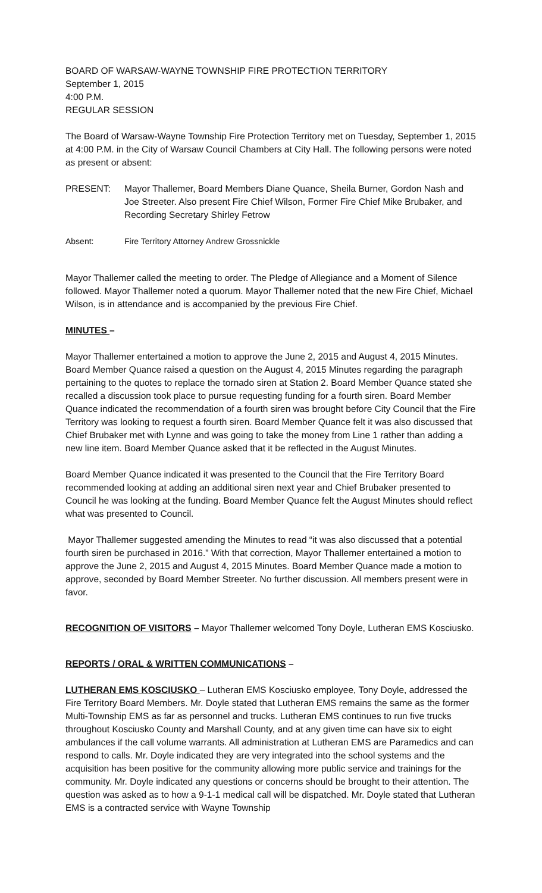BOARD OF WARSAW-WAYNE TOWNSHIP FIRE PROTECTION TERRITORY
September 1, 2015
4:00 P.M.
REGULAR SESSION
The Board of Warsaw-Wayne Township Fire Protection Territory met on Tuesday, September 1, 2015 at 4:00 P.M. in the City of Warsaw Council Chambers at City Hall. The following persons were noted as present or absent:
PRESENT: Mayor Thallemer, Board Members Diane Quance, Sheila Burner, Gordon Nash and Joe Streeter. Also present Fire Chief Wilson, Former Fire Chief Mike Brubaker, and Recording Secretary Shirley Fetrow
Absent: Fire Territory Attorney Andrew Grossnickle
Mayor Thallemer called the meeting to order. The Pledge of Allegiance and a Moment of Silence followed. Mayor Thallemer noted a quorum. Mayor Thallemer noted that the new Fire Chief, Michael Wilson, is in attendance and is accompanied by the previous Fire Chief.
MINUTES –
Mayor Thallemer entertained a motion to approve the June 2, 2015 and August 4, 2015 Minutes. Board Member Quance raised a question on the August 4, 2015 Minutes regarding the paragraph pertaining to the quotes to replace the tornado siren at Station 2. Board Member Quance stated she recalled a discussion took place to pursue requesting funding for a fourth siren. Board Member Quance indicated the recommendation of a fourth siren was brought before City Council that the Fire Territory was looking to request a fourth siren. Board Member Quance felt it was also discussed that Chief Brubaker met with Lynne and was going to take the money from Line 1 rather than adding a new line item. Board Member Quance asked that it be reflected in the August Minutes.
Board Member Quance indicated it was presented to the Council that the Fire Territory Board recommended looking at adding an additional siren next year and Chief Brubaker presented to Council he was looking at the funding. Board Member Quance felt the August Minutes should reflect what was presented to Council.
Mayor Thallemer suggested amending the Minutes to read “it was also discussed that a potential fourth siren be purchased in 2016.” With that correction, Mayor Thallemer entertained a motion to approve the June 2, 2015 and August 4, 2015 Minutes. Board Member Quance made a motion to approve, seconded by Board Member Streeter. No further discussion. All members present were in favor.
RECOGNITION OF VISITORS – Mayor Thallemer welcomed Tony Doyle, Lutheran EMS Kosciusko.
REPORTS / ORAL & WRITTEN COMMUNICATIONS –
LUTHERAN EMS KOSCIUSKO – Lutheran EMS Kosciusko employee, Tony Doyle, addressed the Fire Territory Board Members. Mr. Doyle stated that Lutheran EMS remains the same as the former Multi-Township EMS as far as personnel and trucks. Lutheran EMS continues to run five trucks throughout Kosciusko County and Marshall County, and at any given time can have six to eight ambulances if the call volume warrants. All administration at Lutheran EMS are Paramedics and can respond to calls. Mr. Doyle indicated they are very integrated into the school systems and the acquisition has been positive for the community allowing more public service and trainings for the community. Mr. Doyle indicated any questions or concerns should be brought to their attention. The question was asked as to how a 9-1-1 medical call will be dispatched. Mr. Doyle stated that Lutheran EMS is a contracted service with Wayne Township